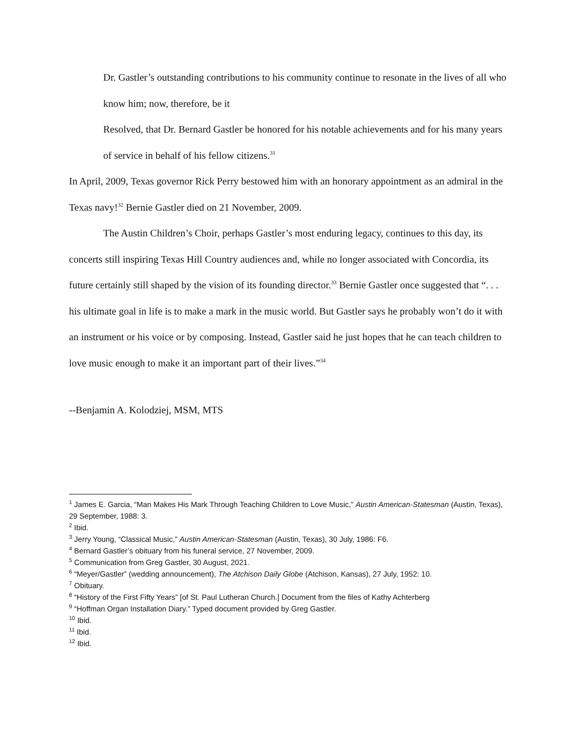Dr. Gastler’s outstanding contributions to his community continue to resonate in the lives of all who know him; now, therefore, be it
Resolved, that Dr. Bernard Gastler be honored for his notable achievements and for his many years of service in behalf of his fellow citizens.<sup>31</sup>
In April, 2009, Texas governor Rick Perry bestowed him with an honorary appointment as an admiral in the Texas navy!<sup>32</sup> Bernie Gastler died on 21 November, 2009.
The Austin Children’s Choir, perhaps Gastler’s most enduring legacy, continues to this day, its concerts still inspiring Texas Hill Country audiences and, while no longer associated with Concordia, its future certainly still shaped by the vision of its founding director.<sup>33</sup> Bernie Gastler once suggested that “. . . his ultimate goal in life is to make a mark in the music world. But Gastler says he probably won’t do it with an instrument or his voice or by composing. Instead, Gastler said he just hopes that he can teach children to love music enough to make it an important part of their lives.”<sup>34</sup>
--Benjamin A. Kolodziej, MSM, MTS
<sup>1</sup> James E. Garcia, “Man Makes His Mark Through Teaching Children to Love Music,” Austin American-Statesman (Austin, Texas), 29 September, 1988: 3.
<sup>2</sup> Ibid.
<sup>3</sup> Jerry Young, “Classical Music,” Austin American-Statesman (Austin, Texas), 30 July, 1986: F6.
<sup>4</sup> Bernard Gastler’s obituary from his funeral service, 27 November, 2009.
<sup>5</sup> Communication from Greg Gastler, 30 August, 2021.
<sup>6</sup> “Meyer/Gastler” (wedding announcement), The Atchison Daily Globe (Atchison, Kansas), 27 July, 1952: 10.
<sup>7</sup> Obituary.
<sup>8</sup> “History of the First Fifty Years” [of St. Paul Lutheran Church.] Document from the files of Kathy Achterberg
<sup>9</sup> “Hoffman Organ Installation Diary.” Typed document provided by Greg Gastler.
<sup>10</sup> Ibid.
<sup>11</sup> Ibid.
<sup>12</sup> Ibid.